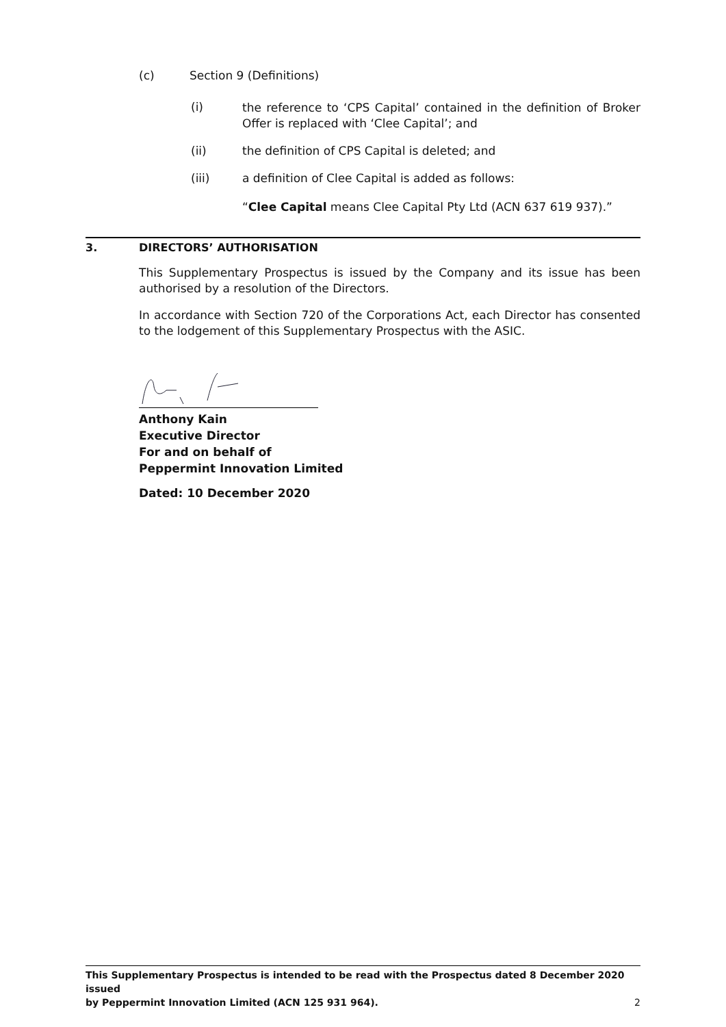(c) Section 9 (Definitions)
(i)
the reference to ‘CPS Capital’ contained in the definition of Broker Offer is replaced with ‘Clee Capital’; and
(ii) the definition of CPS Capital is deleted; and
(iii) a definition of Clee Capital is added as follows:
“Clee Capital means Clee Capital Pty Ltd (ACN 637 619 937).”
3. DIRECTORS’ AUTHORISATION
This Supplementary Prospectus is issued by the Company and its issue has been authorised by a resolution of the Directors.
In accordance with Section 720 of the Corporations Act, each Director has consented to the lodgement of this Supplementary Prospectus with the ASIC.
Anthony Kain
Executive Director
For and on behalf of
Peppermint Innovation Limited
Dated: 10 December 2020
This Supplementary Prospectus is intended to be read with the Prospectus dated 8 December 2020 issued
by Peppermint Innovation Limited (ACN 125 931 964). 2